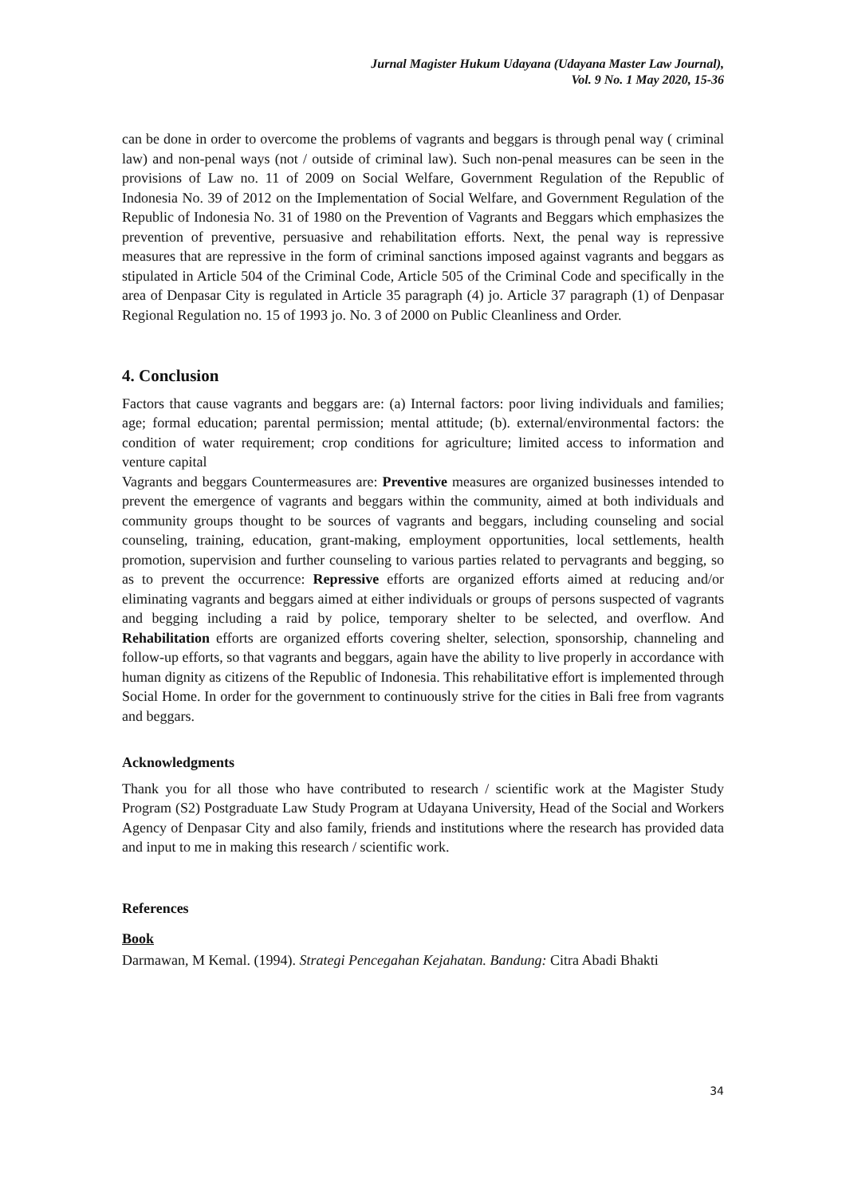Jurnal Magister Hukum Udayana (Udayana Master Law Journal),
Vol. 9 No. 1 May 2020, 15-36
can be done in order to overcome the problems of vagrants and beggars is through penal way ( criminal law) and non-penal ways (not / outside of criminal law). Such non-penal measures can be seen in the provisions of Law no. 11 of 2009 on Social Welfare, Government Regulation of the Republic of Indonesia No. 39 of 2012 on the Implementation of Social Welfare, and Government Regulation of the Republic of Indonesia No. 31 of 1980 on the Prevention of Vagrants and Beggars which emphasizes the prevention of preventive, persuasive and rehabilitation efforts. Next, the penal way is repressive measures that are repressive in the form of criminal sanctions imposed against vagrants and beggars as stipulated in Article 504 of the Criminal Code, Article 505 of the Criminal Code and specifically in the area of Denpasar City is regulated in Article 35 paragraph (4) jo. Article 37 paragraph (1) of Denpasar Regional Regulation no. 15 of 1993 jo. No. 3 of 2000 on Public Cleanliness and Order.
4. Conclusion
Factors that cause vagrants and beggars are: (a) Internal factors: poor living individuals and families; age; formal education; parental permission; mental attitude; (b). external/environmental factors: the condition of water requirement; crop conditions for agriculture; limited access to information and venture capital
Vagrants and beggars Countermeasures are: Preventive measures are organized businesses intended to prevent the emergence of vagrants and beggars within the community, aimed at both individuals and community groups thought to be sources of vagrants and beggars, including counseling and social counseling, training, education, grant-making, employment opportunities, local settlements, health promotion, supervision and further counseling to various parties related to pervagrants and begging, so as to prevent the occurrence: Repressive efforts are organized efforts aimed at reducing and/or eliminating vagrants and beggars aimed at either individuals or groups of persons suspected of vagrants and begging including a raid by police, temporary shelter to be selected, and overflow. And Rehabilitation efforts are organized efforts covering shelter, selection, sponsorship, channeling and follow-up efforts, so that vagrants and beggars, again have the ability to live properly in accordance with human dignity as citizens of the Republic of Indonesia. This rehabilitative effort is implemented through Social Home. In order for the government to continuously strive for the cities in Bali free from vagrants and beggars.
Acknowledgments
Thank you for all those who have contributed to research / scientific work at the Magister Study Program (S2) Postgraduate Law Study Program at Udayana University, Head of the Social and Workers Agency of Denpasar City and also family, friends and institutions where the research has provided data and input to me in making this research / scientific work.
References
Book
Darmawan, M Kemal. (1994). Strategi Pencegahan Kejahatan. Bandung: Citra Abadi Bhakti
34